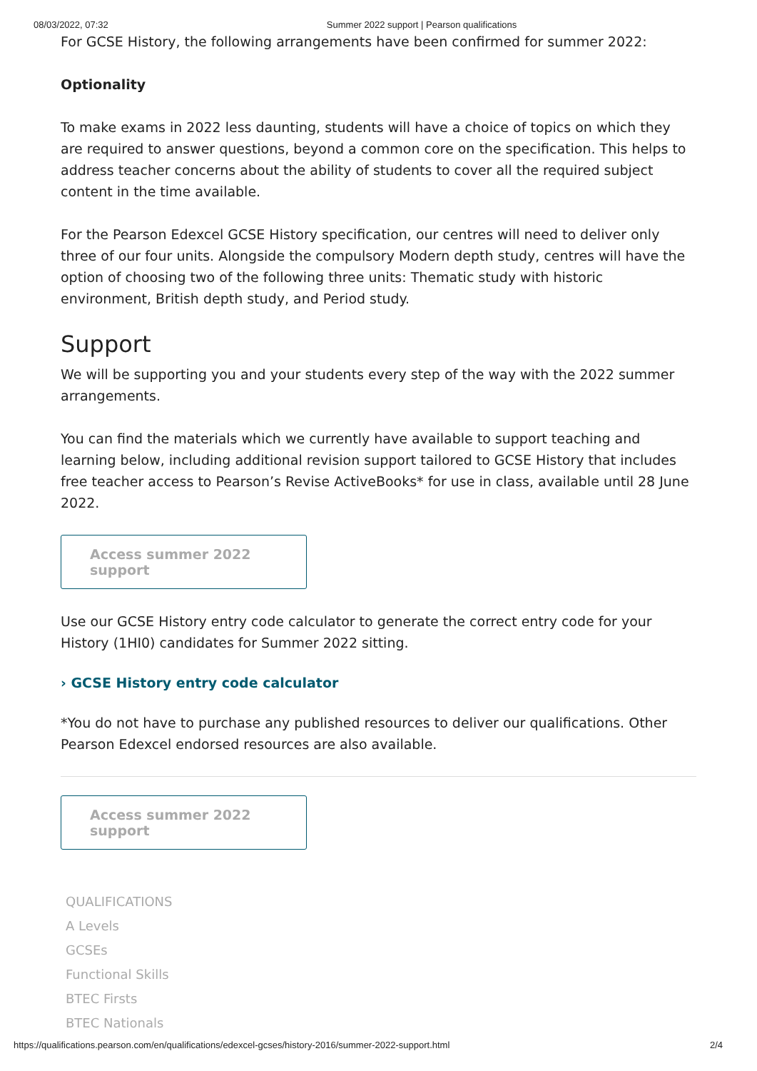08/03/2022, 07:32 Summer 2022 support | Pearson qualifications
For GCSE History, the following arrangements have been confirmed for summer 2022:
Optionality
To make exams in 2022 less daunting, students will have a choice of topics on which they are required to answer questions, beyond a common core on the specification. This helps to address teacher concerns about the ability of students to cover all the required subject content in the time available.
For the Pearson Edexcel GCSE History specification, our centres will need to deliver only three of our four units. Alongside the compulsory Modern depth study, centres will have the option of choosing two of the following three units: Thematic study with historic environment, British depth study, and Period study.
Support
We will be supporting you and your students every step of the way with the 2022 summer arrangements.
You can find the materials which we currently have available to support teaching and learning below, including additional revision support tailored to GCSE History that includes free teacher access to Pearson’s Revise ActiveBooks* for use in class, available until 28 June 2022.
Access summer 2022 support
Use our GCSE History entry code calculator to generate the correct entry code for your History (1HI0) candidates for Summer 2022 sitting.
› GCSE History entry code calculator
*You do not have to purchase any published resources to deliver our qualifications. Other Pearson Edexcel endorsed resources are also available.
Access summer 2022 support
QUALIFICATIONS
A Levels
GCSEs
Functional Skills
BTEC Firsts
BTEC Nationals
https://qualifications.pearson.com/en/qualifications/edexcel-gcses/history-2016/summer-2022-support.html 2/4